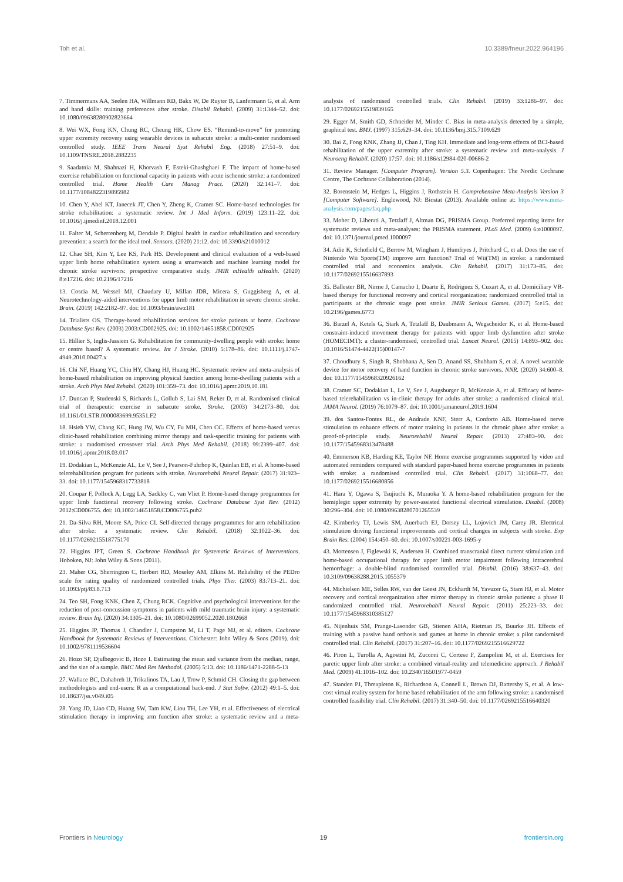Toh et al. 10.3389/fneur.2022.964196
7. Timmermans AA, Seelen HA, Willmann RD, Bakx W, De Ruyter B, Lanfermann G, et al. Arm and hand skills: training preferences after stroke. Disabil Rehabil. (2009) 31:1344–52. doi: 10.1080/09638280902823664
8. Wei WX, Fong KN, Chung RC, Cheung HK, Chow ES. “Remind-to-move” for promoting upper extremity recovery using wearable devices in subacute stroke: a multi-center randomised controlled study. IEEE Trans Neural Syst Rehabil Eng. (2018) 27:51–9. doi: 10.1109/TNSRE.2018.2882235
9. Saadatnia M, Shahnazi H, Khorvash F, Esteki-Ghashghaei F. The impact of home-based exercise rehabilitation on functional capacity in patients with acute ischemic stroke: a randomized controlled trial. Home Health Care Manag Pract. (2020) 32:141–7. doi: 10.1177/1084822319895982
10. Chen Y, Abel KT, Janecek JT, Chen Y, Zheng K, Cramer SC. Home-based technologies for stroke rehabilitation: a systematic review. Int J Med Inform. (2019) 123:11–22. doi: 10.1016/j.ijmedinf.2018.12.001
11. Falter M, Scherrenberg M, Dendale P. Digital health in cardiac rehabilitation and secondary prevention: a search for the ideal tool. Sensors. (2020) 21:12. doi: 10.3390/s21010012
12. Chae SH, Kim Y, Lee KS, Park HS. Development and clinical evaluation of a web-based upper limb home rehabilitation system using a smartwatch and machine learning model for chronic stroke survivors: prospective comparative study. JMIR mHealth uHealth. (2020) 8:e17216. doi: 10.2196/17216
13. Coscia M, Wessel MJ, Chaudary U, Millan JDR, Micera S, Guggisberg A, et al. Neurotechnology-aided interventions for upper limb motor rehabilitation in severe chronic stroke. Brain. (2019) 142:2182–97. doi: 10.1093/brain/awz181
14. Trialists OS. Therapy-based rehabilitation services for stroke patients at home. Cochrane Database Syst Rev. (2003) 2003:CD002925. doi: 10.1002/14651858.CD002925
15. Hillier S, Inglis-Jassiem G. Rehabilitation for community-dwelling people with stroke: home or centre based? A systematic review. Int J Stroke. (2010) 5:178–86. doi: 10.1111/j.1747-4949.2010.00427.x
16. Chi NF, Huang YC, Chiu HY, Chang HJ, Huang HC. Systematic review and meta-analysis of home-based rehabilitation on improving physical function among home-dwelling patients with a stroke. Arch Phys Med Rehabil. (2020) 101:359–73. doi: 10.1016/j.apmr.2019.10.181
17. Duncan P, Studenski S, Richards L, Gollub S, Lai SM, Reker D, et al. Randomised clinical trial of therapeutic exercise in subacute stroke. Stroke. (2003) 34:2173–80. doi: 10.1161/01.STR.0000083699.95351.F2
18. Hsieh YW, Chang KC, Hung JW, Wu CY, Fu MH, Chen CC. Effects of home-based versus clinic-based rehabilitation combining mirror therapy and task-specific training for patients with stroke: a randomised crossover trial. Arch Phys Med Rehabil. (2018) 99:2399–407. doi: 10.1016/j.apmr.2018.03.017
19. Dodakian L, McKenzie AL, Le V, See J, Pearson-Fuhrhop K, Quinlan EB, et al. A home-based telerehabilitation program for patients with stroke. Neurorehabil Neural Repair. (2017) 31:923–33. doi: 10.1177/1545968317733818
20. Coupar F, Pollock A, Legg LA, Sackley C, van Vliet P. Home-based therapy programmes for upper limb functional recovery following stroke. Cochrane Database Syst Rev. (2012) 2012:CD006755. doi: 10.1002/14651858.CD006755.pub2
21. Da-Silva RH, Moore SA, Price CI. Self-directed therapy programmes for arm rehabilitation after stroke: a systematic review. Clin Rehabil. (2018) 32:1022–36. doi: 10.1177/0269215518775170
22. Higgins JPT, Green S. Cochrane Handbook for Systematic Reviews of Interventions. Hoboken, NJ: John Wiley & Sons (2011).
23. Maher CG, Sherrington C, Herbert RD, Moseley AM, Elkins M. Reliability of the PEDro scale for rating quality of randomized controlled trials. Phys Ther. (2003) 83:713–21. doi: 10.1093/ptj/83.8.713
24. Teo SH, Fong KNK, Chen Z, Chung RCK. Cognitive and psychological interventions for the reduction of post-concussion symptoms in patients with mild traumatic brain injury: a systematic review. Brain Inj. (2020) 34:1305–21. doi: 10.1080/02699052.2020.1802668
25. Higgins JP, Thomas J, Chandler J, Cumpston M, Li T, Page MJ, et al. editors. Cochrane Handbook for Systematic Reviews of Interventions. Chichester: John Wiley & Sons (2019). doi: 10.1002/9781119536604
26. Hozo SP, Djulbegovic B, Hozo I. Estimating the mean and variance from the median, range, and the size of a sample. BMC Med Res Methodol. (2005) 5:13. doi: 10.1186/1471-2288-5-13
27. Wallace BC, Dahabreh IJ, Trikalinos TA, Lau J, Trow P, Schmid CH. Closing the gap between methodologists and end-users: R as a computational back-end. J Stat Softw. (2012) 49:1–5. doi: 10.18637/jss.v049.i05
28. Yang JD, Liao CD, Huang SW, Tam KW, Liou TH, Lee YH, et al. Effectiveness of electrical stimulation therapy in improving arm function after stroke: a systematic review and a meta-analysis of randomised controlled trials. Clin Rehabil. (2019) 33:1286–97. doi: 10.1177/0269215519839165
29. Egger M, Smith GD, Schneider M, Minder C. Bias in meta-analysis detected by a simple, graphical test. BMJ. (1997) 315:629–34. doi: 10.1136/bmj.315.7109.629
30. Bai Z, Fong KNK, Zhang JJ, Chan J, Ting KH. Immediate and long-term effects of BCI-based rehabilitation of the upper extremity after stroke: a systematic review and meta-analysis. J Neuroeng Rehabil. (2020) 17:57. doi: 10.1186/s12984-020-00686-2
31. Review Manager. [Computer Program]. Version 5.3. Copenhagen: The Nordic Cochrane Centre, The Cochrane Collaboration (2014).
32. Borenstein M, Hedges L, Higgins J, Rothstein H. Comprehensive Meta-Analysis Version 3 [Computer Software]. Englewood, NJ: Biostat (2013). Available online at: https://www.meta-analysis.com/pages/faq.php
33. Moher D, Liberati A, Tetzlaff J, Altman DG, PRISMA Group. Preferred reporting items for systematic reviews and meta-analyses: the PRISMA statement. PLoS Med. (2009) 6:e1000097. doi: 10.1371/journal.pmed.1000097
34. Adie K, Schofield C, Berrow M, Wingham J, Humfryes J, Pritchard C, et al. Does the use of Nintendo Wii Sports(TM) improve arm function? Trial of Wii(TM) in stroke: a randomised controlled trial and economics analysis. Clin Rehabil. (2017) 31:173–85. doi: 10.1177/0269215516637893
35. Ballester BR, Nirme J, Camacho I, Duarte E, Rodriguez S, Cuxart A, et al. Domiciliary VR-based therapy for functional recovery and cortical reorganization: randomized controlled trial in participants at the chronic stage post stroke. JMIR Serious Games. (2017) 5:e15. doi: 10.2196/games.6773
36. Barzel A, Ketels G, Stark A, Tetzlaff B, Daubmann A, Wegscheider K, et al. Home-based constraint-induced movement therapy for patients with upper limb dysfunction after stroke (HOMECIMT): a cluster-randomised, controlled trial. Lancet Neurol. (2015) 14:893–902. doi: 10.1016/S1474-4422(15)00147-7
37. Choudhury S, Singh R, Shobhana A, Sen D, Anand SS, Shubham S, et al. A novel wearable device for motor recovery of hand function in chronic stroke survivors. NNR. (2020) 34:600–8. doi: 10.1177/1545968320926162
38. Cramer SC, Dodakian L, Le V, See J, Augsburger R, McKenzie A, et al. Efficacy of home-based telerehabilitation vs in-clinic therapy for adults after stroke: a randomised clinical trial. JAMA Neurol. (2019) 76:1079–87. doi: 10.1001/jamaneurol.2019.1604
39. dos Santos-Fontes RL, de Andrade KNF, Sterr A, Conforto AB. Home-based nerve stimulation to enhance effects of motor training in patients in the chronic phase after stroke: a proof-of-principle study. Neurorehabil Neural Repair. (2013) 27:483–90. doi: 10.1177/1545968313478488
40. Emmerson KB, Harding KE, Taylor NF. Home exercise programmes supported by video and automated reminders compared with standard paper-based home exercise programmes in patients with stroke: a randomised controlled trial. Clin Rehabil. (2017) 31:1068–77. doi: 10.1177/0269215516680856
41. Hara Y, Ogawa S, Tsujiuchi K, Muraoka Y. A home-based rehabilitation program for the hemiplegic upper extremity by power-assisted functional electrical stimulation. Disabil. (2008) 30:296–304. doi: 10.1080/09638280701265539
42. Kimberley TJ, Lewis SM, Auerbach EJ, Dorsey LL, Lojovich JM, Carey JR. Electrical stimulation driving functional improvements and cortical changes in subjects with stroke. Exp Brain Res. (2004) 154:450–60. doi: 10.1007/s00221-003-1695-y
43. Mortensen J, Figlewski K, Andersen H. Combined transcranial direct current stimulation and home-based occupational therapy for upper limb motor impairment following intracerebral hemorrhage: a double-blind randomised controlled trial. Disabil. (2016) 38:637–43. doi: 10.3109/09638288.2015.1055379
44. Michielsen ME, Selles RW, van der Geest JN, Eckhardt M, Yavuzer G, Stam HJ, et al. Motor recovery and cortical reorganization after mirror therapy in chronic stroke patients: a phase II randomized controlled trial. Neurorehabil Neural Repair. (2011) 25:223–33. doi: 10.1177/1545968310385127
45. Nijenhuis SM, Prange-Lasonder GB, Stienen AHA, Rietman JS, Buurke JH. Effects of training with a passive hand orthosis and games at home in chronic stroke: a pilot randomised controlled trial. Clin Rehabil. (2017) 31:207–16. doi: 10.1177/0269215516629722
46. Piron L, Turolla A, Agostini M, Zucconi C, Cortese F, Zampolini M, et al. Exercises for paretic upper limb after stroke: a combined virtual-reality and telemedicine approach. J Rehabil Med. (2009) 41:1016–102. doi: 10.2340/16501977-0459
47. Standen PJ, Threapleton K, Richardson A, Connell L, Brown DJ, Battersby S, et al. A low-cost virtual reality system for home based rehabilitation of the arm following stroke: a randomised controlled feasibility trial. Clin Rehabil. (2017) 31:340–50. doi: 10.1177/0269215516640320
Frontiers in Neurology 19 frontiersin.org